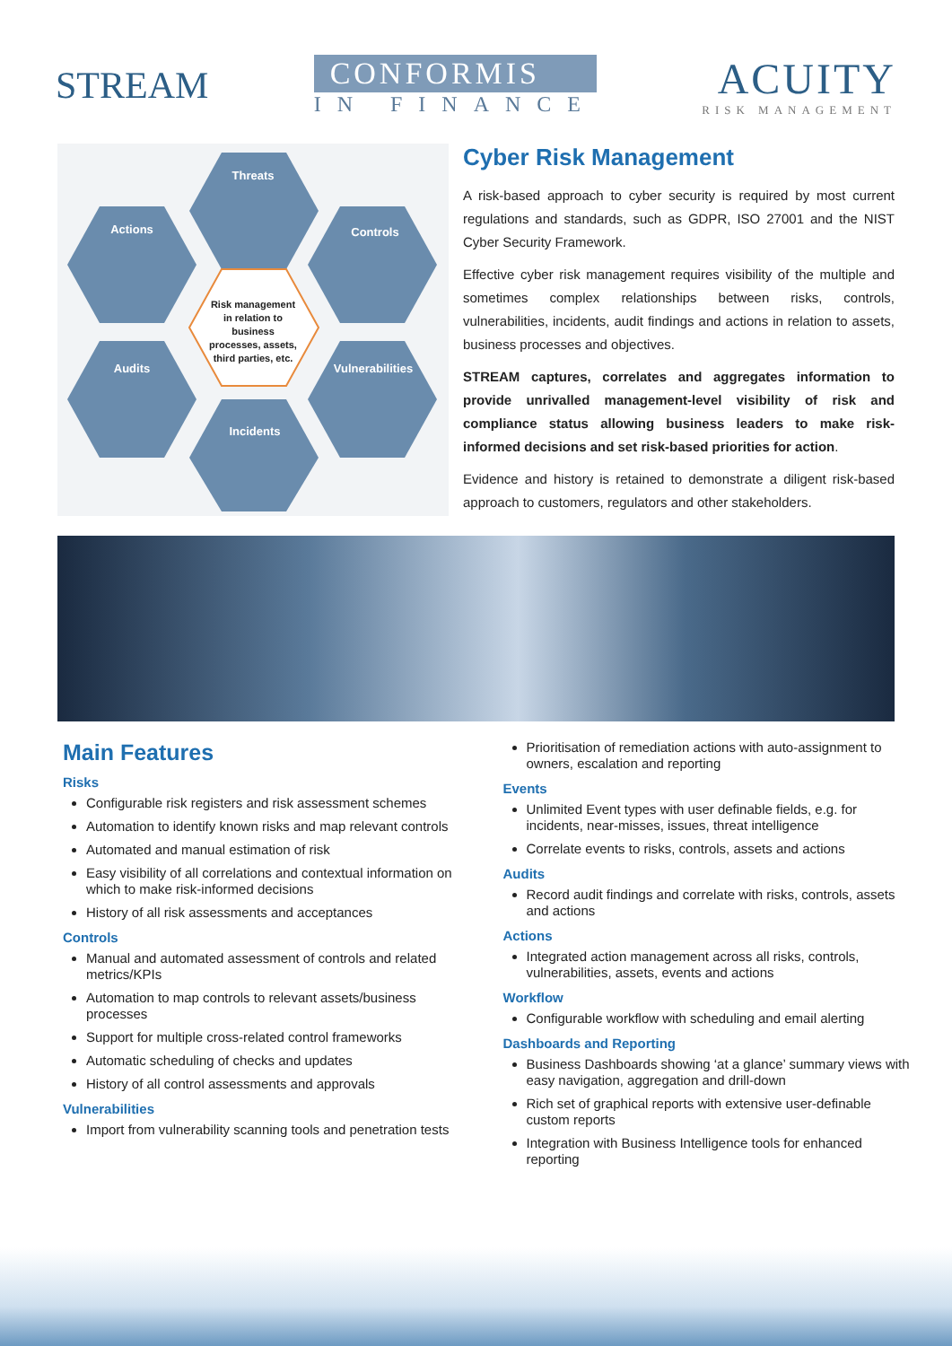STREAM
CONFORMIS
IN FINANCE
ACUITY
RISK MANAGEMENT
Threats
Actions
Controls
Audits
Vulnerabilities
Incidents
Risk management
in relation to
business
processes, assets,
third parties, etc.
Cyber Risk Management
A risk-based approach to cyber security is required by most current regulations and standards, such as GDPR, ISO 27001 and the NIST Cyber Security Framework.
Effective cyber risk management requires visibility of the multiple and sometimes complex relationships between risks, controls, vulnerabilities, incidents, audit findings and actions in relation to assets, business processes and objectives.
STREAM captures, correlates and aggregates information to provide unrivalled management-level visibility of risk and compliance status allowing business leaders to make risk-informed decisions and set risk-based priorities for action.
Evidence and history is retained to demonstrate a diligent risk-based approach to customers, regulators and other stakeholders.
Main Features
Risks
Configurable risk registers and risk assessment schemes
Automation to identify known risks and map relevant controls
Automated and manual estimation of risk
Easy visibility of all correlations and contextual information on which to make risk-informed decisions
History of all risk assessments and acceptances
Controls
Manual and automated assessment of controls and related metrics/KPIs
Automation to map controls to relevant assets/business processes
Support for multiple cross-related control frameworks
Automatic scheduling of checks and updates
History of all control assessments and approvals
Vulnerabilities
Import from vulnerability scanning tools and penetration tests
Prioritisation of remediation actions with auto-assignment to owners, escalation and reporting
Events
Unlimited Event types with user definable fields, e.g. for incidents, near-misses, issues, threat intelligence
Correlate events to risks, controls, assets and actions
Audits
Record audit findings and correlate with risks, controls, assets and actions
Actions
Integrated action management across all risks, controls, vulnerabilities, assets, events and actions
Workflow
Configurable workflow with scheduling and email alerting
Dashboards and Reporting
Business Dashboards showing ‘at a glance’ summary views with easy navigation, aggregation and drill-down
Rich set of graphical reports with extensive user-definable custom reports
Integration with Business Intelligence tools for enhanced reporting